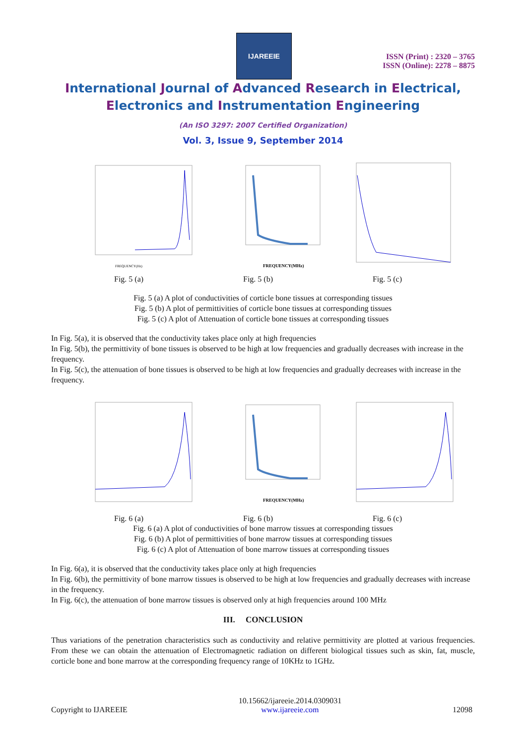IJAREEIE
ISSN (Print) : 2320 – 3765
ISSN (Online): 2278 – 8875
International Journal of Advanced Research in Electrical,
Electronics and Instrumentation Engineering
(An ISO 3297: 2007 Certified Organization)
Vol. 3, Issue 9, September 2014
FREQUENCY(Hz)
FREQUENCY(MHz)
Fig. 5 (a) Fig. 5 (b) Fig. 5 (c)
Fig. 5 (a) A plot of conductivities of corticle bone tissues at corresponding tissues
Fig. 5 (b) A plot of permittivities of corticle bone tissues at corresponding tissues
Fig. 5 (c) A plot of Attenuation of corticle bone tissues at corresponding tissues
In Fig. 5(a), it is observed that the conductivity takes place only at high frequencies
In Fig. 5(b), the permittivity of bone tissues is observed to be high at low frequencies and gradually decreases with increase in the frequency.
In Fig. 5(c), the attenuation of bone tissues is observed to be high at low frequencies and gradually decreases with increase in the frequency.
FREQUENCY(MHz)
Fig. 6 (a) Fig. 6 (b) Fig. 6 (c)
Fig. 6 (a) A plot of conductivities of bone marrow tissues at corresponding tissues
Fig. 6 (b) A plot of permittivities of bone marrow tissues at corresponding tissues
Fig. 6 (c) A plot of Attenuation of bone marrow tissues at corresponding tissues
In Fig. 6(a), it is observed that the conductivity takes place only at high frequencies
In Fig. 6(b), the permittivity of bone marrow tissues is observed to be high at low frequencies and gradually decreases with increase in the frequency.
In Fig. 6(c), the attenuation of bone marrow tissues is observed only at high frequencies around 100 MHz
III. CONCLUSION
Thus variations of the penetration characteristics such as conductivity and relative permittivity are plotted at various frequencies. From these we can obtain the attenuation of Electromagnetic radiation on different biological tissues such as skin, fat, muscle, corticle bone and bone marrow at the corresponding frequency range of 10KHz to 1GHz.
Copyright to IJAREEIE 10.15662/ijareeie.2014.0309031
www.ijareeie.com 12098